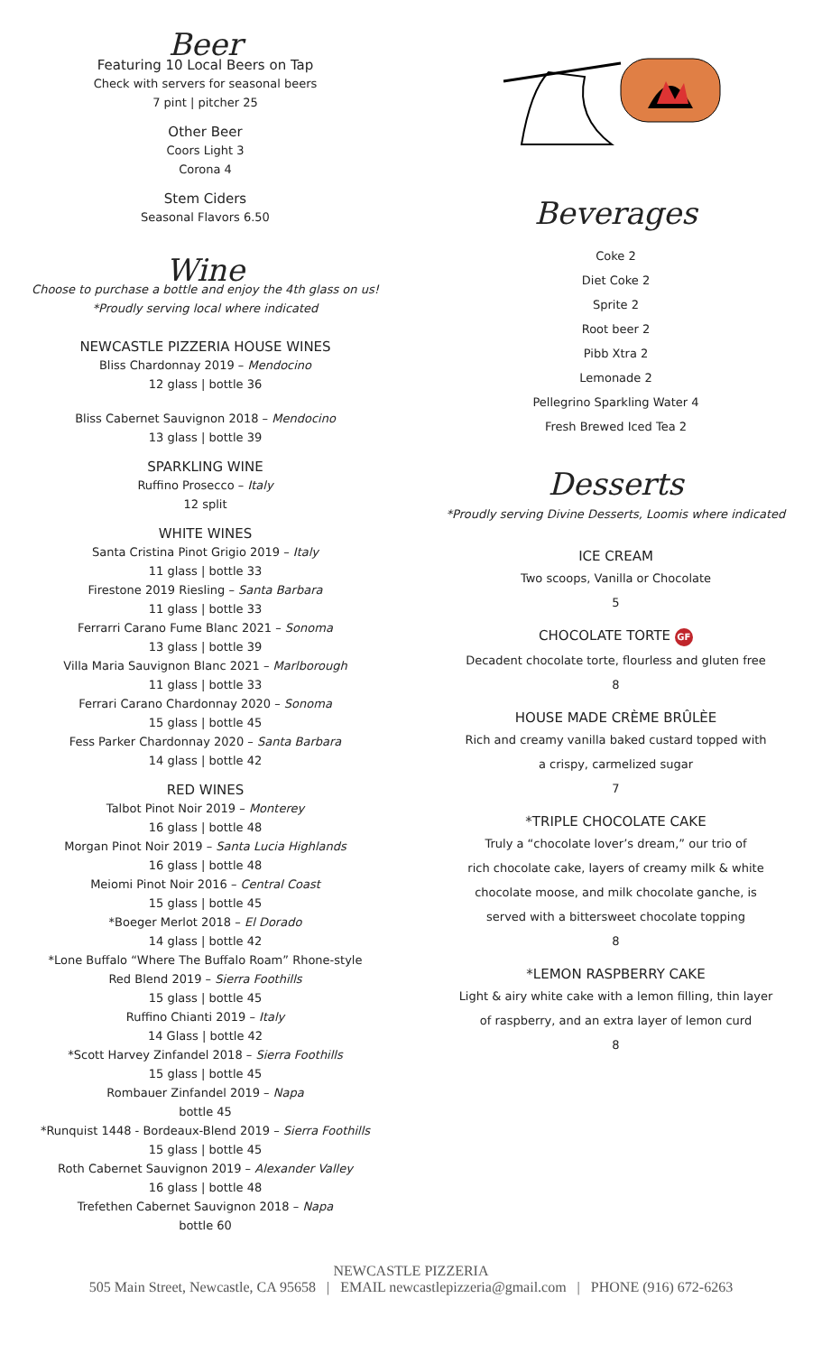Beer
Featuring 10 Local Beers on Tap
Check with servers for seasonal beers
7 pint | pitcher 25
Other Beer
Coors Light 3
Corona 4
Stem Ciders
Seasonal Flavors 6.50
Wine
Choose to purchase a bottle and enjoy the 4th glass on us!
*Proudly serving local where indicated
NEWCASTLE PIZZERIA HOUSE WINES
Bliss Chardonnay 2019 – Mendocino
12 glass | bottle 36
Bliss Cabernet Sauvignon 2018 – Mendocino
13 glass | bottle 39
SPARKLING WINE
Ruffino Prosecco – Italy
12 split
WHITE WINES
Santa Cristina Pinot Grigio 2019 – Italy
11 glass | bottle 33
Firestone 2019 Riesling – Santa Barbara
11 glass | bottle 33
Ferrarri Carano Fume Blanc 2021 – Sonoma
13 glass | bottle 39
Villa Maria Sauvignon Blanc 2021 – Marlborough
11 glass | bottle 33
Ferrari Carano Chardonnay 2020 – Sonoma
15 glass | bottle 45
Fess Parker Chardonnay 2020 – Santa Barbara
14 glass | bottle 42
RED WINES
Talbot Pinot Noir 2019 – Monterey
16 glass | bottle 48
Morgan Pinot Noir 2019 – Santa Lucia Highlands
16 glass | bottle 48
Meiomi Pinot Noir 2016 – Central Coast
15 glass | bottle 45
*Boeger Merlot 2018 – El Dorado
14 glass | bottle 42
*Lone Buffalo “Where The Buffalo Roam” Rhone-style
Red Blend 2019 – Sierra Foothills
15 glass | bottle 45
Ruffino Chianti 2019 – Italy
14 Glass | bottle 42
*Scott Harvey Zinfandel 2018 – Sierra Foothills
15 glass | bottle 45
Rombauer Zinfandel 2019 – Napa
bottle 45
*Runquist 1448 - Bordeaux-Blend 2019 – Sierra Foothills
15 glass | bottle 45
Roth Cabernet Sauvignon 2019 – Alexander Valley
16 glass | bottle 48
Trefethen Cabernet Sauvignon 2018 – Napa
bottle 60
Beverages
Coke 2
Diet Coke 2
Sprite 2
Root beer 2
Pibb Xtra 2
Lemonade 2
Pellegrino Sparkling Water 4
Fresh Brewed Iced Tea 2
Desserts
*Proudly serving Divine Desserts, Loomis where indicated
ICE CREAM
Two scoops, Vanilla or Chocolate
5
CHOCOLATE TORTE GF
Decadent chocolate torte, flourless and gluten free
8
HOUSE MADE CRÈME BRÛLÈE
Rich and creamy vanilla baked custard topped with
a crispy, carmelized sugar
7
*TRIPLE CHOCOLATE CAKE
Truly a “chocolate lover’s dream,” our trio of
rich chocolate cake, layers of creamy milk & white
chocolate moose, and milk chocolate ganche, is
served with a bittersweet chocolate topping
8
*LEMON RASPBERRY CAKE
Light & airy white cake with a lemon filling, thin layer
of raspberry, and an extra layer of lemon curd
8
NEWCASTLE PIZZERIA
505 Main Street, Newcastle, CA 95658 | EMAIL newcastlepizzeria@gmail.com | PHONE (916) 672-6263